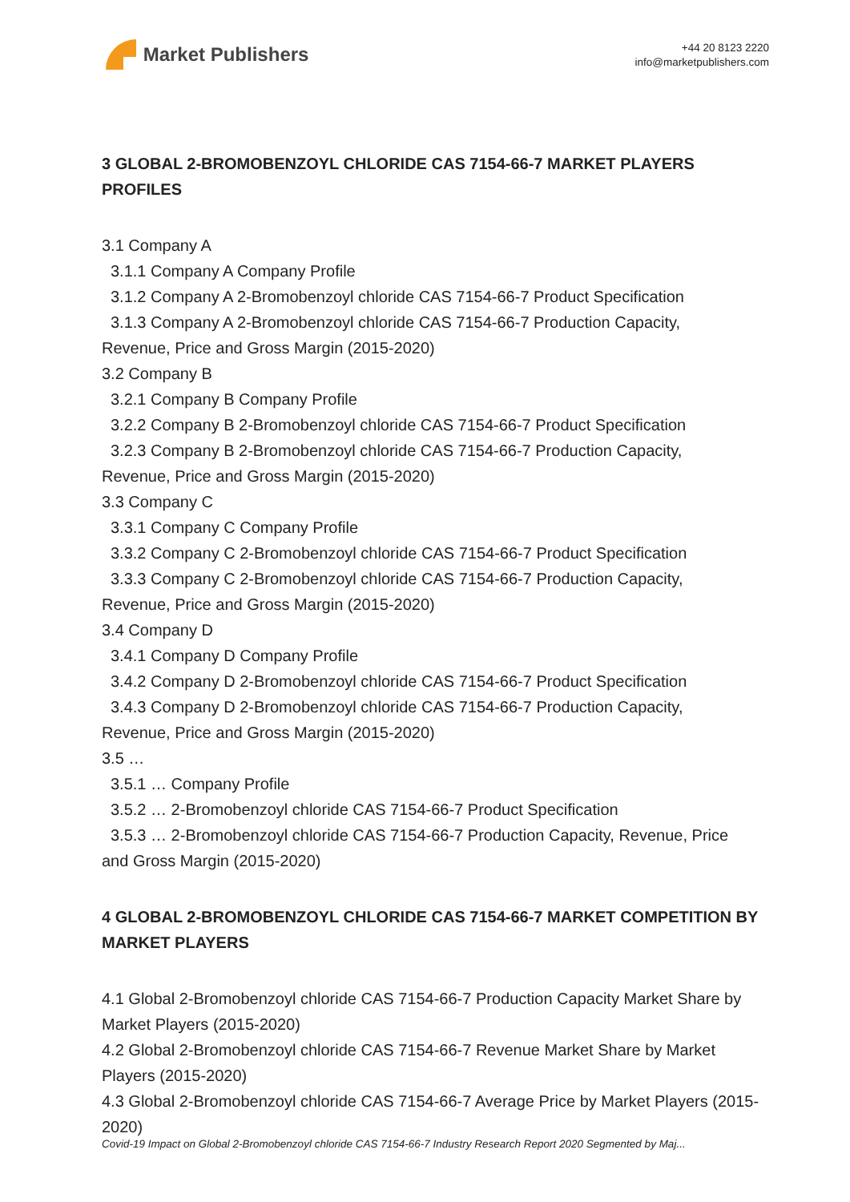Market Publishers
+44 20 8123 2220
info@marketpublishers.com
3 GLOBAL 2-BROMOBENZOYL CHLORIDE CAS 7154-66-7 MARKET PLAYERS PROFILES
3.1 Company A
3.1.1 Company A Company Profile
3.1.2 Company A 2-Bromobenzoyl chloride CAS 7154-66-7 Product Specification
3.1.3 Company A 2-Bromobenzoyl chloride CAS 7154-66-7 Production Capacity,
Revenue, Price and Gross Margin (2015-2020)
3.2 Company B
3.2.1 Company B Company Profile
3.2.2 Company B 2-Bromobenzoyl chloride CAS 7154-66-7 Product Specification
3.2.3 Company B 2-Bromobenzoyl chloride CAS 7154-66-7 Production Capacity,
Revenue, Price and Gross Margin (2015-2020)
3.3 Company C
3.3.1 Company C Company Profile
3.3.2 Company C 2-Bromobenzoyl chloride CAS 7154-66-7 Product Specification
3.3.3 Company C 2-Bromobenzoyl chloride CAS 7154-66-7 Production Capacity,
Revenue, Price and Gross Margin (2015-2020)
3.4 Company D
3.4.1 Company D Company Profile
3.4.2 Company D 2-Bromobenzoyl chloride CAS 7154-66-7 Product Specification
3.4.3 Company D 2-Bromobenzoyl chloride CAS 7154-66-7 Production Capacity,
Revenue, Price and Gross Margin (2015-2020)
3.5 …
3.5.1 … Company Profile
3.5.2 … 2-Bromobenzoyl chloride CAS 7154-66-7 Product Specification
3.5.3 … 2-Bromobenzoyl chloride CAS 7154-66-7 Production Capacity, Revenue, Price
and Gross Margin (2015-2020)
4 GLOBAL 2-BROMOBENZOYL CHLORIDE CAS 7154-66-7 MARKET COMPETITION BY MARKET PLAYERS
4.1 Global 2-Bromobenzoyl chloride CAS 7154-66-7 Production Capacity Market Share by Market Players (2015-2020)
4.2 Global 2-Bromobenzoyl chloride CAS 7154-66-7 Revenue Market Share by Market Players (2015-2020)
4.3 Global 2-Bromobenzoyl chloride CAS 7154-66-7 Average Price by Market Players (2015-2020)
Covid-19 Impact on Global 2-Bromobenzoyl chloride CAS 7154-66-7 Industry Research Report 2020 Segmented by Maj...